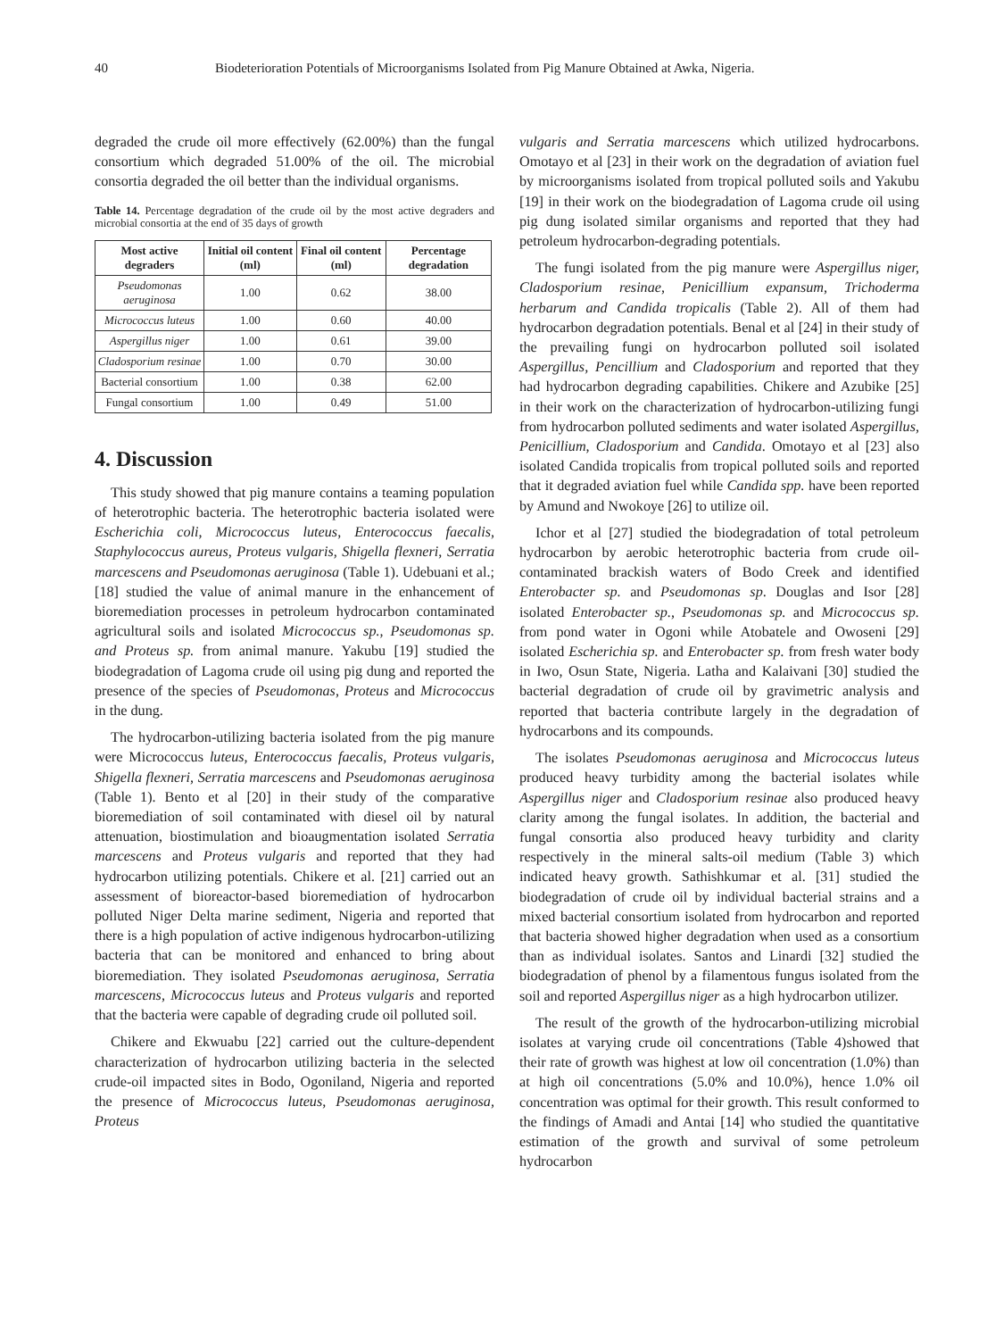40 Biodeterioration Potentials of Microorganisms Isolated from Pig Manure Obtained at Awka, Nigeria.
degraded the crude oil more effectively (62.00%) than the fungal consortium which degraded 51.00% of the oil. The microbial consortia degraded the oil better than the individual organisms.
Table 14. Percentage degradation of the crude oil by the most active degraders and microbial consortia at the end of 35 days of growth
| Most active degraders | Initial oil content (ml) | Final oil content (ml) | Percentage degradation |
| --- | --- | --- | --- |
| Pseudomonas aeruginosa | 1.00 | 0.62 | 38.00 |
| Micrococcus luteus | 1.00 | 0.60 | 40.00 |
| Aspergillus niger | 1.00 | 0.61 | 39.00 |
| Cladosporium resinae | 1.00 | 0.70 | 30.00 |
| Bacterial consortium | 1.00 | 0.38 | 62.00 |
| Fungal consortium | 1.00 | 0.49 | 51.00 |
4. Discussion
This study showed that pig manure contains a teaming population of heterotrophic bacteria. The heterotrophic bacteria isolated were Escherichia coli, Micrococcus luteus, Enterococcus faecalis, Staphylococcus aureus, Proteus vulgaris, Shigella flexneri, Serratia marcescens and Pseudomonas aeruginosa (Table 1). Udebuani et al.; [18] studied the value of animal manure in the enhancement of bioremediation processes in petroleum hydrocarbon contaminated agricultural soils and isolated Micrococcus sp., Pseudomonas sp. and Proteus sp. from animal manure. Yakubu [19] studied the biodegradation of Lagoma crude oil using pig dung and reported the presence of the species of Pseudomonas, Proteus and Micrococcus in the dung.
The hydrocarbon-utilizing bacteria isolated from the pig manure were Micrococcus luteus, Enterococcus faecalis, Proteus vulgaris, Shigella flexneri, Serratia marcescens and Pseudomonas aeruginosa (Table 1). Bento et al [20] in their study of the comparative bioremediation of soil contaminated with diesel oil by natural attenuation, biostimulation and bioaugmentation isolated Serratia marcescens and Proteus vulgaris and reported that they had hydrocarbon utilizing potentials. Chikere et al. [21] carried out an assessment of bioreactor-based bioremediation of hydrocarbon polluted Niger Delta marine sediment, Nigeria and reported that there is a high population of active indigenous hydrocarbon-utilizing bacteria that can be monitored and enhanced to bring about bioremediation. They isolated Pseudomonas aeruginosa, Serratia marcescens, Micrococcus luteus and Proteus vulgaris and reported that the bacteria were capable of degrading crude oil polluted soil.
Chikere and Ekwuabu [22] carried out the culture-dependent characterization of hydrocarbon utilizing bacteria in the selected crude-oil impacted sites in Bodo, Ogoniland, Nigeria and reported the presence of Micrococcus luteus, Pseudomonas aeruginosa, Proteus
vulgaris and Serratia marcescens which utilized hydrocarbons. Omotayo et al [23] in their work on the degradation of aviation fuel by microorganisms isolated from tropical polluted soils and Yakubu [19] in their work on the biodegradation of Lagoma crude oil using pig dung isolated similar organisms and reported that they had petroleum hydrocarbon-degrading potentials.
The fungi isolated from the pig manure were Aspergillus niger, Cladosporium resinae, Penicillium expansum, Trichoderma herbarum and Candida tropicalis (Table 2). All of them had hydrocarbon degradation potentials. Benal et al [24] in their study of the prevailing fungi on hydrocarbon polluted soil isolated Aspergillus, Pencillium and Cladosporium and reported that they had hydrocarbon degrading capabilities. Chikere and Azubike [25] in their work on the characterization of hydrocarbon-utilizing fungi from hydrocarbon polluted sediments and water isolated Aspergillus, Penicillium, Cladosporium and Candida. Omotayo et al [23] also isolated Candida tropicalis from tropical polluted soils and reported that it degraded aviation fuel while Candida spp. have been reported by Amund and Nwokoye [26] to utilize oil.
Ichor et al [27] studied the biodegradation of total petroleum hydrocarbon by aerobic heterotrophic bacteria from crude oil-contaminated brackish waters of Bodo Creek and identified Enterobacter sp. and Pseudomonas sp. Douglas and Isor [28] isolated Enterobacter sp., Pseudomonas sp. and Micrococcus sp. from pond water in Ogoni while Atobatele and Owoseni [29] isolated Escherichia sp. and Enterobacter sp. from fresh water body in Iwo, Osun State, Nigeria. Latha and Kalaivani [30] studied the bacterial degradation of crude oil by gravimetric analysis and reported that bacteria contribute largely in the degradation of hydrocarbons and its compounds.
The isolates Pseudomonas aeruginosa and Micrococcus luteus produced heavy turbidity among the bacterial isolates while Aspergillus niger and Cladosporium resinae also produced heavy clarity among the fungal isolates. In addition, the bacterial and fungal consortia also produced heavy turbidity and clarity respectively in the mineral salts-oil medium (Table 3) which indicated heavy growth. Sathishkumar et al. [31] studied the biodegradation of crude oil by individual bacterial strains and a mixed bacterial consortium isolated from hydrocarbon and reported that bacteria showed higher degradation when used as a consortium than as individual isolates. Santos and Linardi [32] studied the biodegradation of phenol by a filamentous fungus isolated from the soil and reported Aspergillus niger as a high hydrocarbon utilizer.
The result of the growth of the hydrocarbon-utilizing microbial isolates at varying crude oil concentrations (Table 4)showed that their rate of growth was highest at low oil concentration (1.0%) than at high oil concentrations (5.0% and 10.0%), hence 1.0% oil concentration was optimal for their growth. This result conformed to the findings of Amadi and Antai [14] who studied the quantitative estimation of the growth and survival of some petroleum hydrocarbon